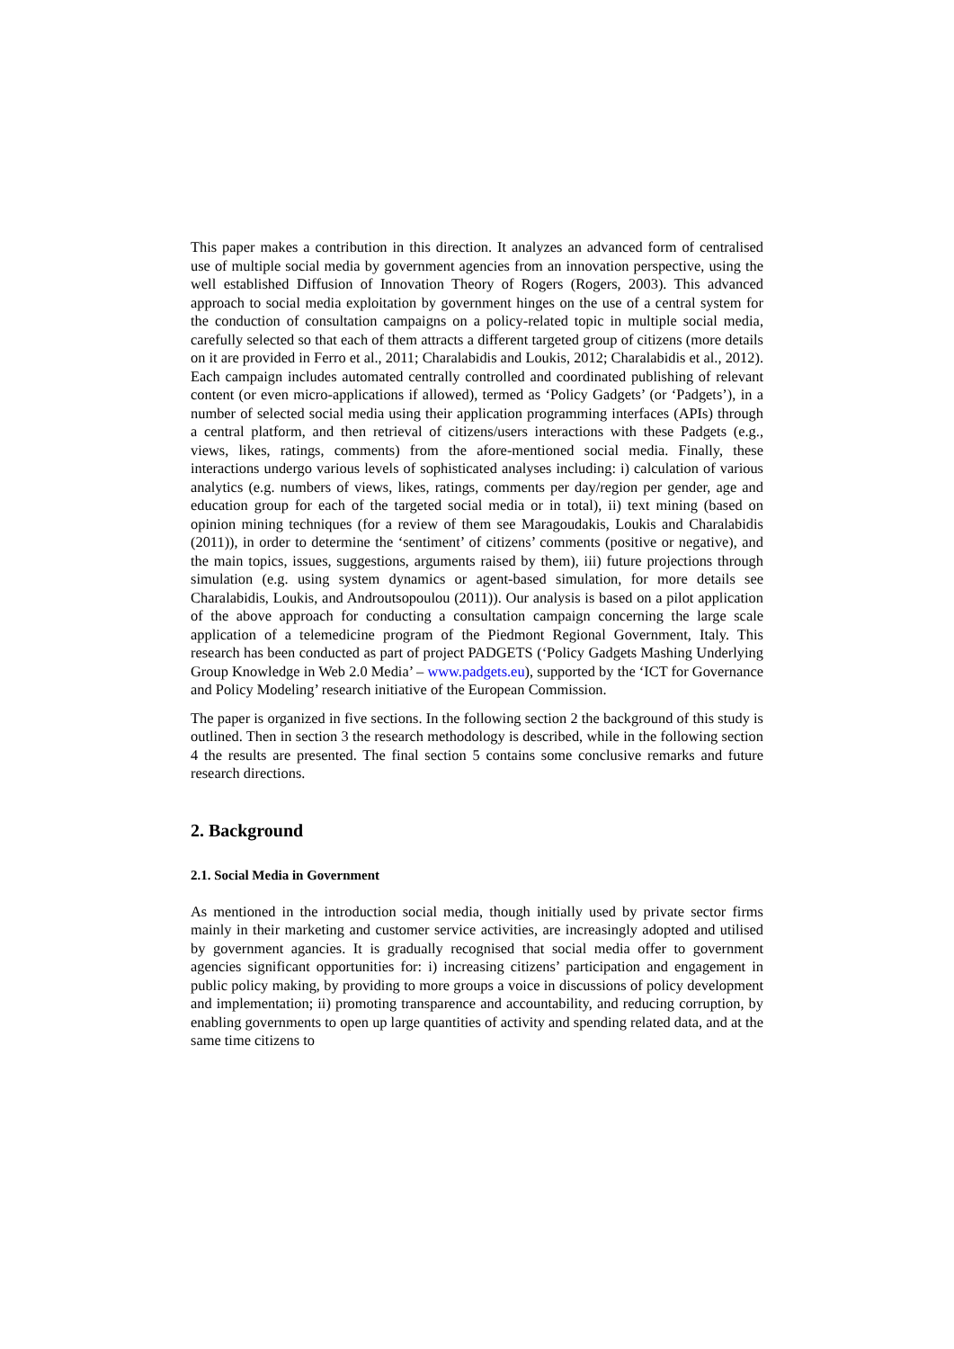This paper makes a contribution in this direction. It analyzes an advanced form of centralised use of multiple social media by government agencies from an innovation perspective, using the well established Diffusion of Innovation Theory of Rogers (Rogers, 2003). This advanced approach to social media exploitation by government hinges on the use of a central system for the conduction of consultation campaigns on a policy-related topic in multiple social media, carefully selected so that each of them attracts a different targeted group of citizens (more details on it are provided in Ferro et al., 2011; Charalabidis and Loukis, 2012; Charalabidis et al., 2012). Each campaign includes automated centrally controlled and coordinated publishing of relevant content (or even micro-applications if allowed), termed as ‘Policy Gadgets’ (or ‘Padgets’), in a number of selected social media using their application programming interfaces (APIs) through a central platform, and then retrieval of citizens/users interactions with these Padgets (e.g., views, likes, ratings, comments) from the afore-mentioned social media. Finally, these interactions undergo various levels of sophisticated analyses including: i) calculation of various analytics (e.g. numbers of views, likes, ratings, comments per day/region per gender, age and education group for each of the targeted social media or in total), ii) text mining (based on opinion mining techniques (for a review of them see Maragoudakis, Loukis and Charalabidis (2011)), in order to determine the ‘sentiment’ of citizens’ comments (positive or negative), and the main topics, issues, suggestions, arguments raised by them), iii) future projections through simulation (e.g. using system dynamics or agent-based simulation, for more details see Charalabidis, Loukis, and Androutsopoulou (2011)). Our analysis is based on a pilot application of the above approach for conducting a consultation campaign concerning the large scale application of a telemedicine program of the Piedmont Regional Government, Italy. This research has been conducted as part of project PADGETS (‘Policy Gadgets Mashing Underlying Group Knowledge in Web 2.0 Media’ – www.padgets.eu), supported by the ‘ICT for Governance and Policy Modeling’ research initiative of the European Commission.
The paper is organized in five sections. In the following section 2 the background of this study is outlined. Then in section 3 the research methodology is described, while in the following section 4 the results are presented. The final section 5 contains some conclusive remarks and future research directions.
2. Background
2.1. Social Media in Government
As mentioned in the introduction social media, though initially used by private sector firms mainly in their marketing and customer service activities, are increasingly adopted and utilised by government agancies. It is gradually recognised that social media offer to government agencies significant opportunities for: i) increasing citizens’ participation and engagement in public policy making, by providing to more groups a voice in discussions of policy development and implementation; ii) promoting transparence and accountability, and reducing corruption, by enabling governments to open up large quantities of activity and spending related data, and at the same time citizens to